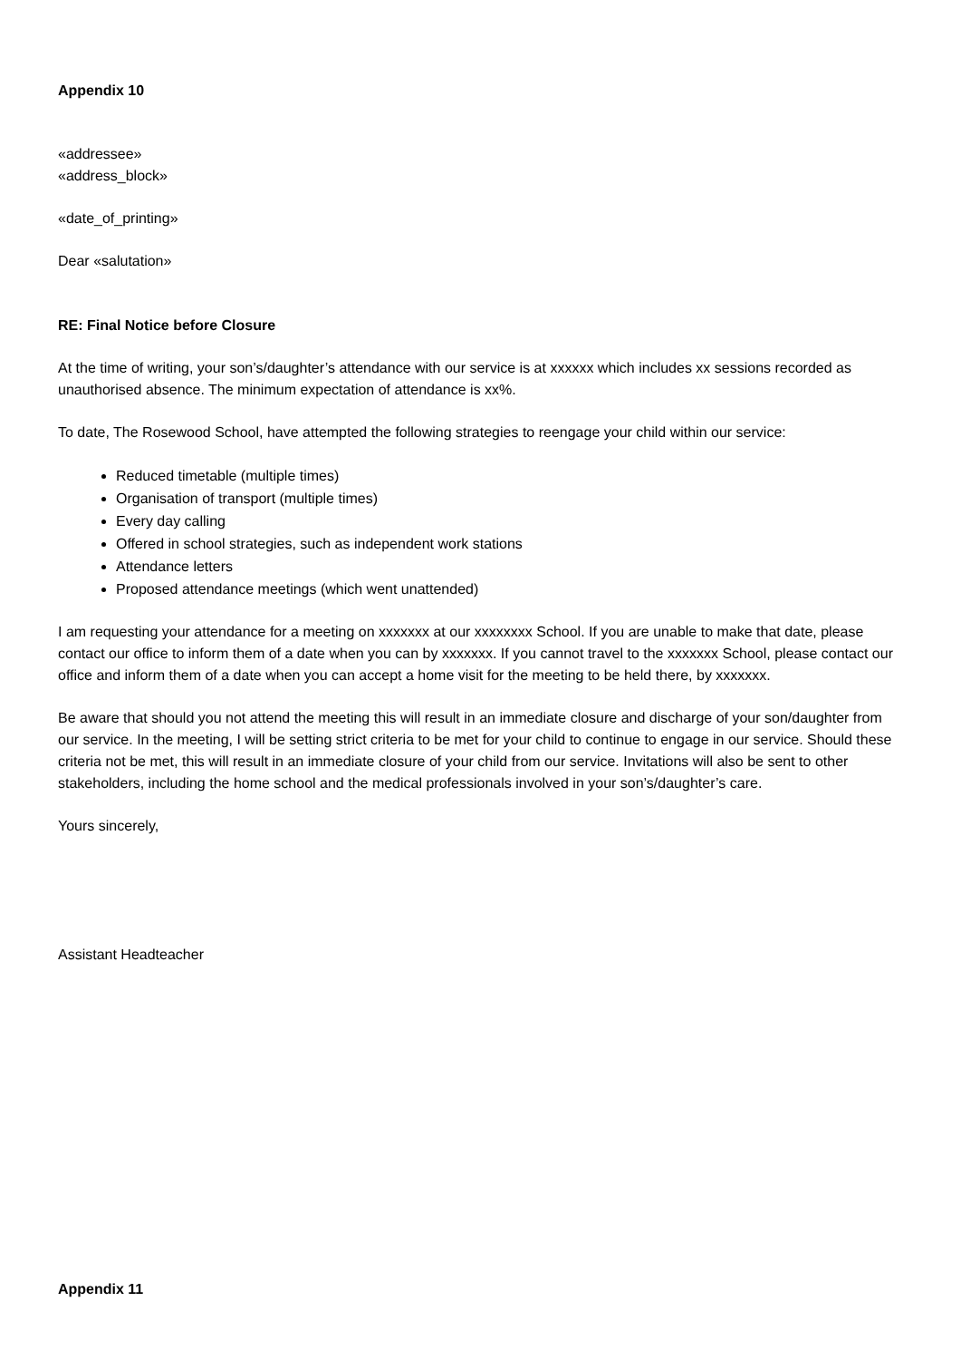Appendix 10
«addressee»
«address_block»
«date_of_printing»
Dear «salutation»
RE: Final Notice before Closure
At the time of writing, your son’s/daughter’s attendance with our service is at xxxxxx which includes xx sessions recorded as unauthorised absence. The minimum expectation of attendance is xx%.
To date, The Rosewood School, have attempted the following strategies to reengage your child within our service:
Reduced timetable (multiple times)
Organisation of transport (multiple times)
Every day calling
Offered in school strategies, such as independent work stations
Attendance letters
Proposed attendance meetings (which went unattended)
I am requesting your attendance for a meeting on xxxxxxx at our xxxxxxxx School. If you are unable to make that date, please contact our office to inform them of a date when you can by xxxxxxx. If you cannot travel to the xxxxxxx School, please contact our office and inform them of a date when you can accept a home visit for the meeting to be held there, by xxxxxxx.
Be aware that should you not attend the meeting this will result in an immediate closure and discharge of your son/daughter from our service. In the meeting, I will be setting strict criteria to be met for your child to continue to engage in our service. Should these criteria not be met, this will result in an immediate closure of your child from our service. Invitations will also be sent to other stakeholders, including the home school and the medical professionals involved in your son’s/daughter’s care.
Yours sincerely,
Assistant Headteacher
Appendix 11